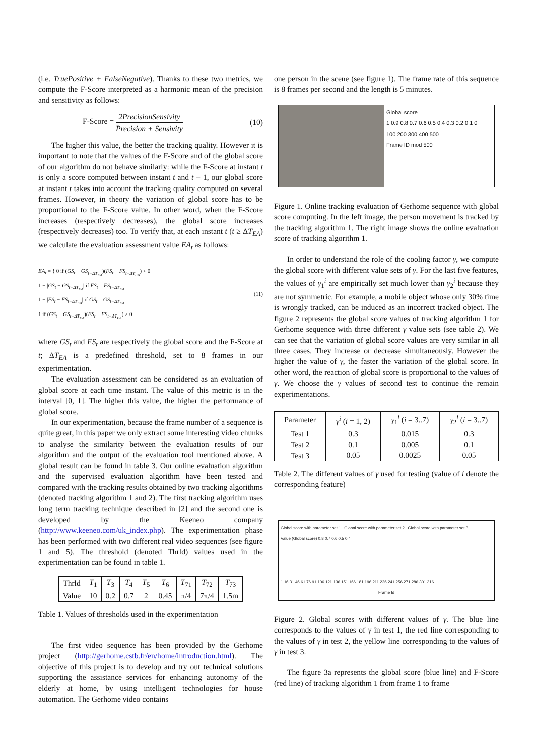(i.e. TruePositive + FalseNegative). Thanks to these two metrics, we compute the F-Score interpreted as a harmonic mean of the precision and sensitivity as follows:
F-Score = 2PrecisionSensivity Precision + Sensivity (10)
The higher this value, the better the tracking quality. However it is important to note that the values of the F-Score and of the global score of our algorithm do not behave similarly: while the F-Score at instant t is only a score computed between instant t and t − 1, our global score at instant t takes into account the tracking quality computed on several frames. However, in theory the variation of global score has to be proportional to the F-Score value. In other word, when the F-Score increases (respectively decreases), the global score increases (respectively decreases) too. To verify that, at each instant t (t ≥ ΔT<sub>EA</sub>) we calculate the evaluation assessment value EA<sub>t</sub> as follows:
EA<sub>t</sub> = { 0 if (GS<sub>t</sub> − GS<sub>t−ΔT<sub>EA</sub></sub>)(FS<sub>t</sub> − FS<sub>t−ΔT<sub>EA</sub></sub>) < 0
1 − |GS<sub>t</sub> − GS<sub>t−ΔT<sub>EA</sub></sub>| if FS<sub>t</sub> = FS<sub>t−ΔT<sub>EA</sub></sub>
1 − |FS<sub>t</sub> − FS<sub>t−ΔT<sub>EA</sub></sub>| if GS<sub>t</sub> = GS<sub>t−ΔT<sub>EA</sub></sub>
1 if (GS<sub>t</sub> − GS<sub>t−ΔT<sub>EA</sub></sub>)(FS<sub>t</sub> − FS<sub>t−ΔT<sub>EA</sub></sub>) > 0 (11)
where GS<sub>t</sub> and FS<sub>t</sub> are respectively the global score and the F-Score at t; ΔT<sub>EA</sub> is a predefined threshold, set to 8 frames in our experimentation.
The evaluation assessment can be considered as an evaluation of global score at each time instant. The value of this metric is in the interval [0, 1]. The higher this value, the higher the performance of global score.
In our experimentation, because the frame number of a sequence is quite great, in this paper we only extract some interesting video chunks to analyse the similarity between the evaluation results of our algorithm and the output of the evaluation tool mentioned above. A global result can be found in table 3. Our online evaluation algorithm and the supervised evaluation algorithm have been tested and compared with the tracking results obtained by two tracking algorithms (denoted tracking algorithm 1 and 2). The first tracking algorithm uses long term tracking technique described in [2] and the second one is developed by the Keeneo company (http://www.keeneo.com/uk_index.php). The experimentation phase has been performed with two different real video sequences (see figure 1 and 5). The threshold (denoted Thrld) values used in the experimentation can be found in table 1.
| Thrld | T<sub>1</sub> | T<sub>3</sub> | T<sub>4</sub> | T<sub>5</sub> | T<sub>6</sub> | T<sub>71</sub> | T<sub>72</sub> | T<sub>73</sub> |
| Value | 10 | 0.2 | 0.7 | 2 | 0.45 | π/4 | 7π/4 | 1.5m |
Table 1. Values of thresholds used in the experimentation
The first video sequence has been provided by the Gerhome project (http://gerhome.cstb.fr/en/home/introduction.html). The objective of this project is to develop and try out technical solutions supporting the assistance services for enhancing autonomy of the elderly at home, by using intelligent technologies for house automation. The Gerhome video contains
one person in the scene (see figure 1). The frame rate of this sequence is 8 frames per second and the length is 5 minutes.
Global score
1 0.9 0.8 0.7 0.6 0.5 0.4 0.3 0.2 0.1 0
100 200 300 400 500
Frame ID mod 500
Figure 1. Online tracking evaluation of Gerhome sequence with global score computing. In the left image, the person movement is tracked by the tracking algorithm 1. The right image shows the online evaluation score of tracking algorithm 1.
In order to understand the role of the cooling factor γ, we compute the global score with different value sets of γ. For the last five features, the values of γ<sub>1</sub><sup>i</sup> are empirically set much lower than γ<sub>2</sub><sup>i</sup> because they are not symmetric. For example, a mobile object whose only 30% time is wrongly tracked, can be induced as an incorrect tracked object. The figure 2 represents the global score values of tracking algorithm 1 for Gerhome sequence with three different γ value sets (see table 2). We can see that the variation of global score values are very similar in all three cases. They increase or decrease simultaneously. However the higher the value of γ, the faster the variation of the global score. In other word, the reaction of global score is proportional to the values of γ. We choose the γ values of second test to continue the remain experimentations.
| Parameter | γ<sup>i</sup> ( i = 1, 2) | γ<sub>1</sub><sup>i</sup> ( i = 3..7) | γ<sub>2</sub><sup>i</sup> ( i = 3..7) |
| Test 1 Test 2 Test 3 | 0.3 0.1 0.05 | 0.015 0.005 0.0025 | 0.3 0.1 0.05 |
Table 2. The different values of γ used for testing (value of i denote the corresponding feature)
Global score with parameter set 1 Global score with parameter set 2 Global score with parameter set 3
Value (Global score) 0.8 0.7 0.6 0.5 0.4
1 16 31 46 61 76 91 106 121 136 151 166 181 196 211 226 241 256 271 286 301 316
Frame Id
Figure 2. Global scores with different values of γ. The blue line corresponds to the values of γ in test 1, the red line corresponding to the values of γ in test 2, the yellow line corresponding to the values of γ in test 3.
The figure 3a represents the global score (blue line) and F-Score (red line) of tracking algorithm 1 from frame 1 to frame